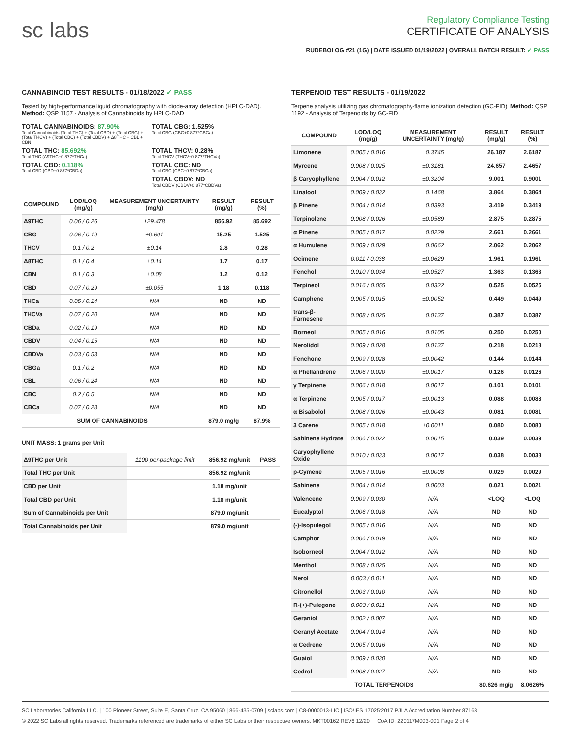sc labs
Regulatory Compliance Testing
CERTIFICATE OF ANALYSIS
RUDEBOI OG #21 (1G) | DATE ISSUED 01/19/2022 | OVERALL BATCH RESULT: ✓ PASS
CANNABINOID TEST RESULTS - 01/18/2022 ✓ PASS
Tested by high-performance liquid chromatography with diode-array detection (HPLC-DAD). Method: QSP 1157 - Analysis of Cannabinoids by HPLC-DAD
TOTAL CANNABINOIDS: 87.90%
Total Cannabinoids (Total THC) + (Total CBD) + (Total CBG) + (Total THCV) + (Total CBC) + (Total CBDV) + Δ8THC + CBL + CBN
TOTAL CBG: 1.525%
Total CBG (CBG+0.877*CBGa)
TOTAL THC: 85.692%
Total THC (Δ9THC+0.877*THCa)
TOTAL THCV: 0.28%
Total THCV (THCV+0.877*THCVa)
TOTAL CBD: 0.118%
Total CBD (CBD+0.877*CBDa)
TOTAL CBC: ND
Total CBC (CBC+0.877*CBCa)
TOTAL CBDV: ND
Total CBDV (CBDV+0.877*CBDVa)
| COMPOUND | LOD/LOQ (mg/g) | MEASUREMENT UNCERTAINTY (mg/g) | RESULT (mg/g) | RESULT (%) |
| --- | --- | --- | --- | --- |
| Δ9THC | 0.06 / 0.26 | ±29.478 | 856.92 | 85.692 |
| CBG | 0.06 / 0.19 | ±0.601 | 15.25 | 1.525 |
| THCV | 0.1 / 0.2 | ±0.14 | 2.8 | 0.28 |
| Δ8THC | 0.1 / 0.4 | ±0.14 | 1.7 | 0.17 |
| CBN | 0.1 / 0.3 | ±0.08 | 1.2 | 0.12 |
| CBD | 0.07 / 0.29 | ±0.055 | 1.18 | 0.118 |
| THCa | 0.05 / 0.14 | N/A | ND | ND |
| THCVa | 0.07 / 0.20 | N/A | ND | ND |
| CBDa | 0.02 / 0.19 | N/A | ND | ND |
| CBDV | 0.04 / 0.15 | N/A | ND | ND |
| CBDVa | 0.03 / 0.53 | N/A | ND | ND |
| CBGa | 0.1 / 0.2 | N/A | ND | ND |
| CBL | 0.06 / 0.24 | N/A | ND | ND |
| CBC | 0.2 / 0.5 | N/A | ND | ND |
| CBCa | 0.07 / 0.28 | N/A | ND | ND |
| SUM OF CANNABINOIDS | | | 879.0 mg/g | 87.9% |
UNIT MASS: 1 grams per Unit
| Δ9THC per Unit | 1100 per-package limit | 856.92 mg/unit | PASS |
| Total THC per Unit | | 856.92 mg/unit | |
| CBD per Unit | | 1.18 mg/unit | |
| Total CBD per Unit | | 1.18 mg/unit | |
| Sum of Cannabinoids per Unit | | 879.0 mg/unit | |
| Total Cannabinoids per Unit | | 879.0 mg/unit | |
TERPENOID TEST RESULTS - 01/19/2022
Terpene analysis utilizing gas chromatography-flame ionization detection (GC-FID). Method: QSP 1192 - Analysis of Terpenoids by GC-FID
| COMPOUND | LOD/LOQ (mg/g) | MEASUREMENT UNCERTAINTY (mg/g) | RESULT (mg/g) | RESULT (%) |
| --- | --- | --- | --- | --- |
| Limonene | 0.005 / 0.016 | ±0.3745 | 26.187 | 2.6187 |
| Myrcene | 0.008 / 0.025 | ±0.3181 | 24.657 | 2.4657 |
| β Caryophyllene | 0.004 / 0.012 | ±0.3204 | 9.001 | 0.9001 |
| Linalool | 0.009 / 0.032 | ±0.1468 | 3.864 | 0.3864 |
| β Pinene | 0.004 / 0.014 | ±0.0393 | 3.419 | 0.3419 |
| Terpinolene | 0.008 / 0.026 | ±0.0589 | 2.875 | 0.2875 |
| α Pinene | 0.005 / 0.017 | ±0.0229 | 2.661 | 0.2661 |
| α Humulene | 0.009 / 0.029 | ±0.0662 | 2.062 | 0.2062 |
| Ocimene | 0.011 / 0.038 | ±0.0629 | 1.961 | 0.1961 |
| Fenchol | 0.010 / 0.034 | ±0.0527 | 1.363 | 0.1363 |
| Terpineol | 0.016 / 0.055 | ±0.0322 | 0.525 | 0.0525 |
| Camphene | 0.005 / 0.015 | ±0.0052 | 0.449 | 0.0449 |
| trans-β-Farnesene | 0.008 / 0.025 | ±0.0137 | 0.387 | 0.0387 |
| Borneol | 0.005 / 0.016 | ±0.0105 | 0.250 | 0.0250 |
| Nerolidol | 0.009 / 0.028 | ±0.0137 | 0.218 | 0.0218 |
| Fenchone | 0.009 / 0.028 | ±0.0042 | 0.144 | 0.0144 |
| α Phellandrene | 0.006 / 0.020 | ±0.0017 | 0.126 | 0.0126 |
| γ Terpinene | 0.006 / 0.018 | ±0.0017 | 0.101 | 0.0101 |
| α Terpinene | 0.005 / 0.017 | ±0.0013 | 0.088 | 0.0088 |
| α Bisabolol | 0.008 / 0.026 | ±0.0043 | 0.081 | 0.0081 |
| 3 Carene | 0.005 / 0.018 | ±0.0011 | 0.080 | 0.0080 |
| Sabinene Hydrate | 0.006 / 0.022 | ±0.0015 | 0.039 | 0.0039 |
| Caryophyllene Oxide | 0.010 / 0.033 | ±0.0017 | 0.038 | 0.0038 |
| p-Cymene | 0.005 / 0.016 | ±0.0008 | 0.029 | 0.0029 |
| Sabinene | 0.004 / 0.014 | ±0.0003 | 0.021 | 0.0021 |
| Valencene | 0.009 / 0.030 | N/A | <LOQ | <LOQ |
| Eucalyptol | 0.006 / 0.018 | N/A | ND | ND |
| (-)-Isopulegol | 0.005 / 0.016 | N/A | ND | ND |
| Camphor | 0.006 / 0.019 | N/A | ND | ND |
| Isoborneol | 0.004 / 0.012 | N/A | ND | ND |
| Menthol | 0.008 / 0.025 | N/A | ND | ND |
| Nerol | 0.003 / 0.011 | N/A | ND | ND |
| Citronellol | 0.003 / 0.010 | N/A | ND | ND |
| R-(+)-Pulegone | 0.003 / 0.011 | N/A | ND | ND |
| Geraniol | 0.002 / 0.007 | N/A | ND | ND |
| Geranyl Acetate | 0.004 / 0.014 | N/A | ND | ND |
| α Cedrene | 0.005 / 0.016 | N/A | ND | ND |
| Guaiol | 0.009 / 0.030 | N/A | ND | ND |
| Cedrol | 0.008 / 0.027 | N/A | ND | ND |
| TOTAL TERPENOIDS | | | 80.626 mg/g | 8.0626% |
SC Laboratories California LLC. | 100 Pioneer Street, Suite E, Santa Cruz, CA 95060 | 866-435-0709 | sclabs.com | C8-0000013-LIC | ISO/IES 17025:2017 PJLA Accreditation Number 87168
© 2022 SC Labs all rights reserved. Trademarks referenced are trademarks of either SC Labs or their respective owners. MKT00162 REV6 12/20 CoA ID: 220117M003-001 Page 2 of 4